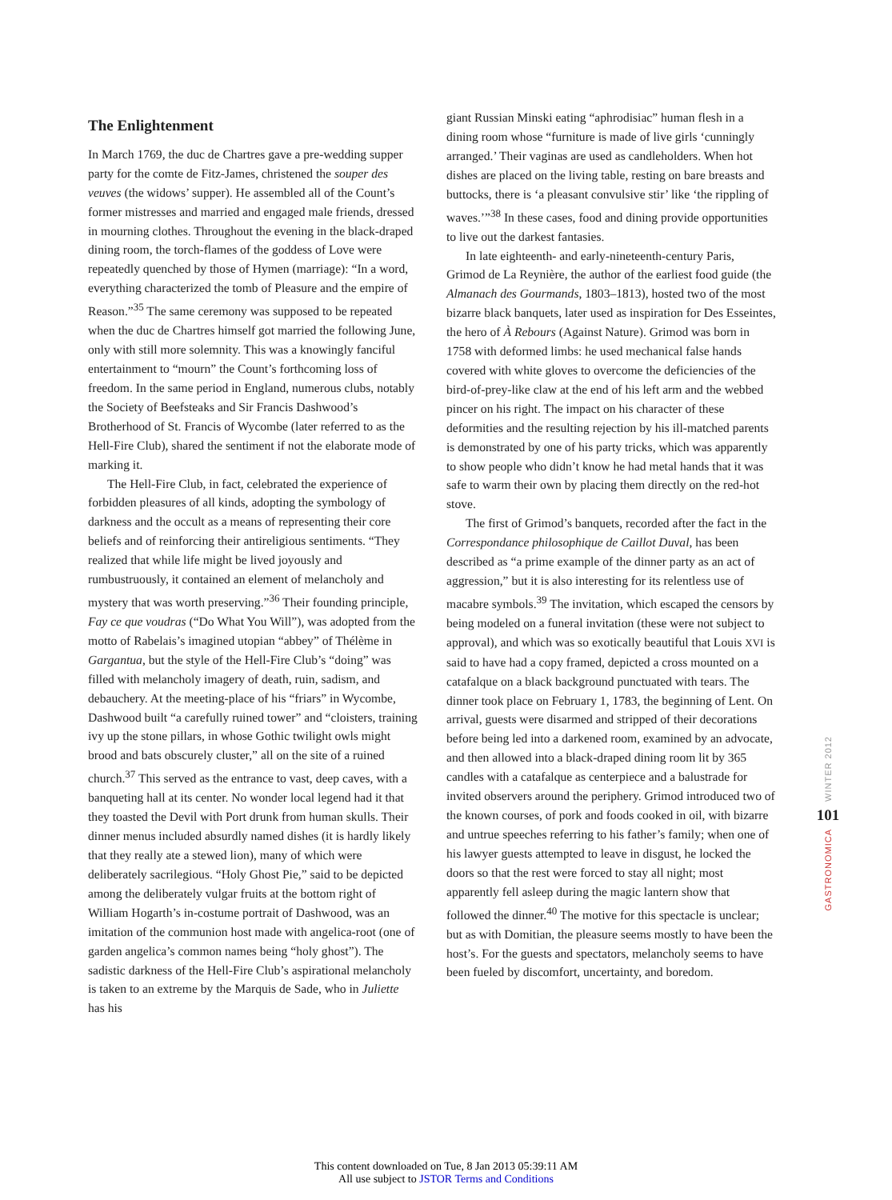The Enlightenment
In March 1769, the duc de Chartres gave a pre-wedding supper party for the comte de Fitz-James, christened the souper des veuves (the widows’ supper). He assembled all of the Count’s former mistresses and married and engaged male friends, dressed in mourning clothes. Throughout the evening in the black-draped dining room, the torch-flames of the goddess of Love were repeatedly quenched by those of Hymen (marriage): “In a word, everything characterized the tomb of Pleasure and the empire of Reason.”<sup>35</sup> The same ceremony was supposed to be repeated when the duc de Chartres himself got married the following June, only with still more solemnity. This was a knowingly fanciful entertainment to “mourn” the Count’s forthcoming loss of freedom. In the same period in England, numerous clubs, notably the Society of Beefsteaks and Sir Francis Dashwood’s Brotherhood of St. Francis of Wycombe (later referred to as the Hell-Fire Club), shared the sentiment if not the elaborate mode of marking it.
The Hell-Fire Club, in fact, celebrated the experience of forbidden pleasures of all kinds, adopting the symbology of darkness and the occult as a means of representing their core beliefs and of reinforcing their antireligious sentiments. “They realized that while life might be lived joyously and rumbustruously, it contained an element of melancholy and mystery that was worth preserving.”<sup>36</sup> Their founding principle, Fay ce que voudras (“Do What You Will”), was adopted from the motto of Rabelais’s imagined utopian “abbey” of Thélème in Gargantua, but the style of the Hell-Fire Club’s “doing” was filled with melancholy imagery of death, ruin, sadism, and debauchery. At the meeting-place of his “friars” in Wycombe, Dashwood built “a carefully ruined tower” and “cloisters, training ivy up the stone pillars, in whose Gothic twilight owls might brood and bats obscurely cluster,” all on the site of a ruined church.<sup>37</sup> This served as the entrance to vast, deep caves, with a banqueting hall at its center. No wonder local legend had it that they toasted the Devil with Port drunk from human skulls. Their dinner menus included absurdly named dishes (it is hardly likely that they really ate a stewed lion), many of which were deliberately sacrilegious. “Holy Ghost Pie,” said to be depicted among the deliberately vulgar fruits at the bottom right of William Hogarth’s in-costume portrait of Dashwood, was an imitation of the communion host made with angelica-root (one of garden angelica’s common names being “holy ghost”). The sadistic darkness of the Hell-Fire Club’s aspirational melancholy is taken to an extreme by the Marquis de Sade, who in Juliette has his
giant Russian Minski eating “aphrodisiac” human flesh in a dining room whose “furniture is made of live girls ‘cunningly arranged.’ Their vaginas are used as candleholders. When hot dishes are placed on the living table, resting on bare breasts and buttocks, there is ‘a pleasant convulsive stir’ like ‘the rippling of waves.’”<sup>38</sup> In these cases, food and dining provide opportunities to live out the darkest fantasies.
In late eighteenth- and early-nineteenth-century Paris, Grimod de La Reynière, the author of the earliest food guide (the Almanach des Gourmands, 1803–1813), hosted two of the most bizarre black banquets, later used as inspiration for Des Esseintes, the hero of À Rebours (Against Nature). Grimod was born in 1758 with deformed limbs: he used mechanical false hands covered with white gloves to overcome the deficiencies of the bird-of-prey-like claw at the end of his left arm and the webbed pincer on his right. The impact on his character of these deformities and the resulting rejection by his ill-matched parents is demonstrated by one of his party tricks, which was apparently to show people who didn’t know he had metal hands that it was safe to warm their own by placing them directly on the red-hot stove.
The first of Grimod’s banquets, recorded after the fact in the Correspondance philosophique de Caillot Duval, has been described as “a prime example of the dinner party as an act of aggression,” but it is also interesting for its relentless use of macabre symbols.<sup>39</sup> The invitation, which escaped the censors by being modeled on a funeral invitation (these were not subject to approval), and which was so exotically beautiful that Louis XVI is said to have had a copy framed, depicted a cross mounted on a catafalque on a black background punctuated with tears. The dinner took place on February 1, 1783, the beginning of Lent. On arrival, guests were disarmed and stripped of their decorations before being led into a darkened room, examined by an advocate, and then allowed into a black-draped dining room lit by 365 candles with a catafalque as centerpiece and a balustrade for invited observers around the periphery. Grimod introduced two of the known courses, of pork and foods cooked in oil, with bizarre and untrue speeches referring to his father’s family; when one of his lawyer guests attempted to leave in disgust, he locked the doors so that the rest were forced to stay all night; most apparently fell asleep during the magic lantern show that followed the dinner.<sup>40</sup> The motive for this spectacle is unclear; but as with Domitian, the pleasure seems mostly to have been the host’s. For the guests and spectators, melancholy seems to have been fueled by discomfort, uncertainty, and boredom.
WINTER 2012
101
GASTRONOMICA
This content downloaded on Tue, 8 Jan 2013 05:39:11 AM
All use subject to JSTOR Terms and Conditions